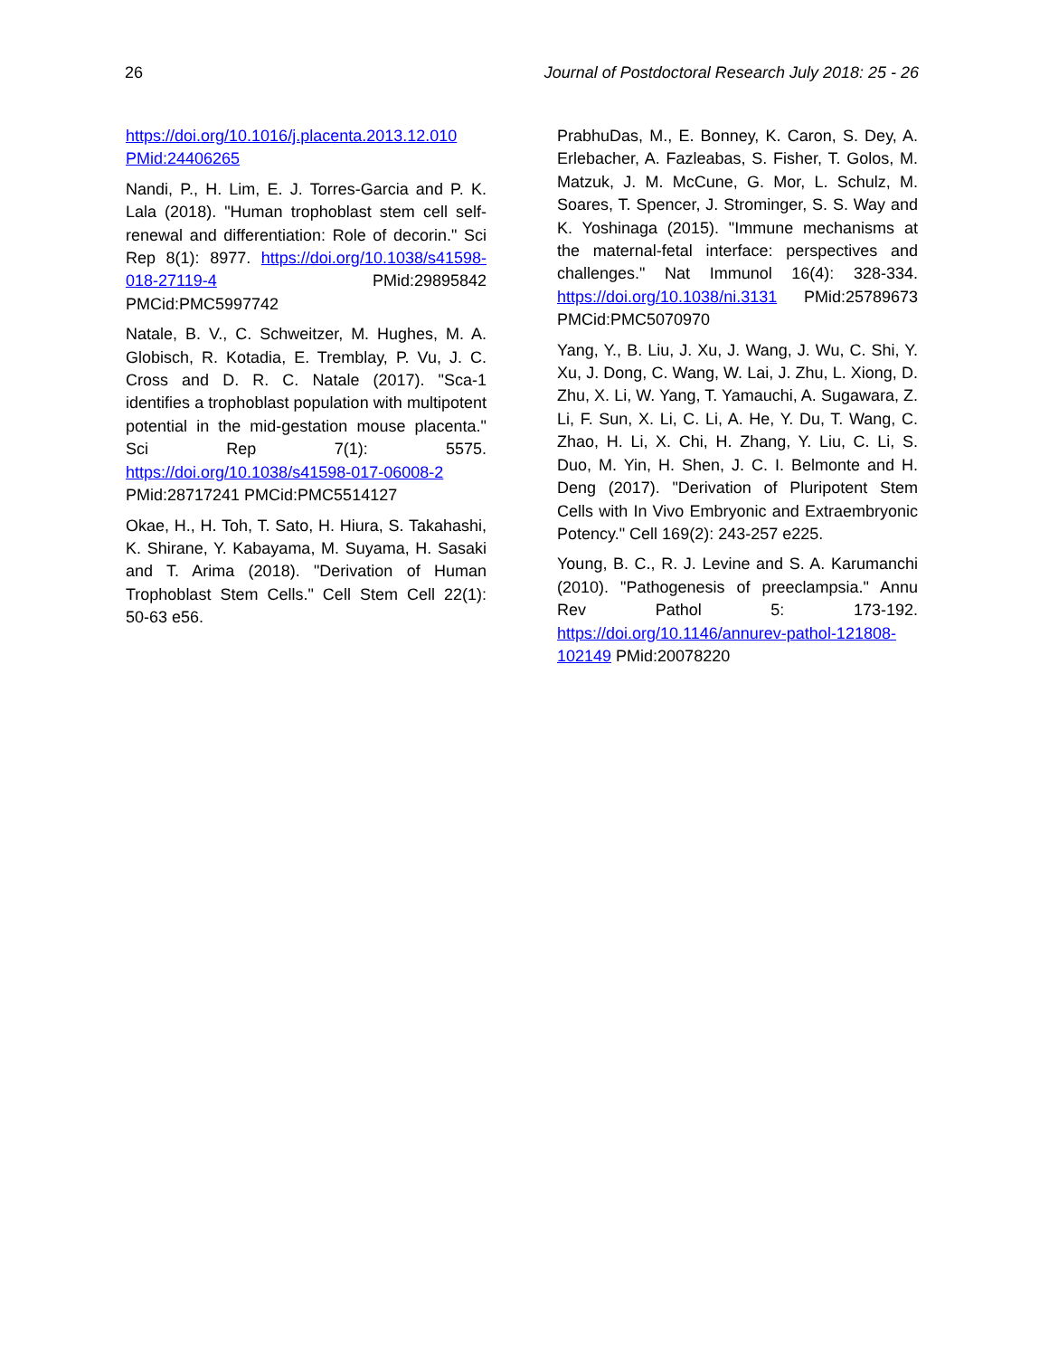26 Journal of Postdoctoral Research July 2018: 25 - 26
https://doi.org/10.1016/j.placenta.2013.12.010 PMid:24406265
Nandi, P., H. Lim, E. J. Torres-Garcia and P. K. Lala (2018). "Human trophoblast stem cell self-renewal and differentiation: Role of decorin." Sci Rep 8(1): 8977. https://doi.org/10.1038/s41598-018-27119-4 PMid:29895842 PMCid:PMC5997742
Natale, B. V., C. Schweitzer, M. Hughes, M. A. Globisch, R. Kotadia, E. Tremblay, P. Vu, J. C. Cross and D. R. C. Natale (2017). "Sca-1 identifies a trophoblast population with multipotent potential in the mid-gestation mouse placenta." Sci Rep 7(1): 5575. https://doi.org/10.1038/s41598-017-06008-2 PMid:28717241 PMCid:PMC5514127
Okae, H., H. Toh, T. Sato, H. Hiura, S. Takahashi, K. Shirane, Y. Kabayama, M. Suyama, H. Sasaki and T. Arima (2018). "Derivation of Human Trophoblast Stem Cells." Cell Stem Cell 22(1): 50-63 e56.
PrabhuDas, M., E. Bonney, K. Caron, S. Dey, A. Erlebacher, A. Fazleabas, S. Fisher, T. Golos, M. Matzuk, J. M. McCune, G. Mor, L. Schulz, M. Soares, T. Spencer, J. Strominger, S. S. Way and K. Yoshinaga (2015). "Immune mechanisms at the maternal-fetal interface: perspectives and challenges." Nat Immunol 16(4): 328-334. https://doi.org/10.1038/ni.3131 PMid:25789673 PMCid:PMC5070970
Yang, Y., B. Liu, J. Xu, J. Wang, J. Wu, C. Shi, Y. Xu, J. Dong, C. Wang, W. Lai, J. Zhu, L. Xiong, D. Zhu, X. Li, W. Yang, T. Yamauchi, A. Sugawara, Z. Li, F. Sun, X. Li, C. Li, A. He, Y. Du, T. Wang, C. Zhao, H. Li, X. Chi, H. Zhang, Y. Liu, C. Li, S. Duo, M. Yin, H. Shen, J. C. I. Belmonte and H. Deng (2017). "Derivation of Pluripotent Stem Cells with In Vivo Embryonic and Extraembryonic Potency." Cell 169(2): 243-257 e225.
Young, B. C., R. J. Levine and S. A. Karumanchi (2010). "Pathogenesis of preeclampsia." Annu Rev Pathol 5: 173-192. https://doi.org/10.1146/annurev-pathol-121808-102149 PMid:20078220